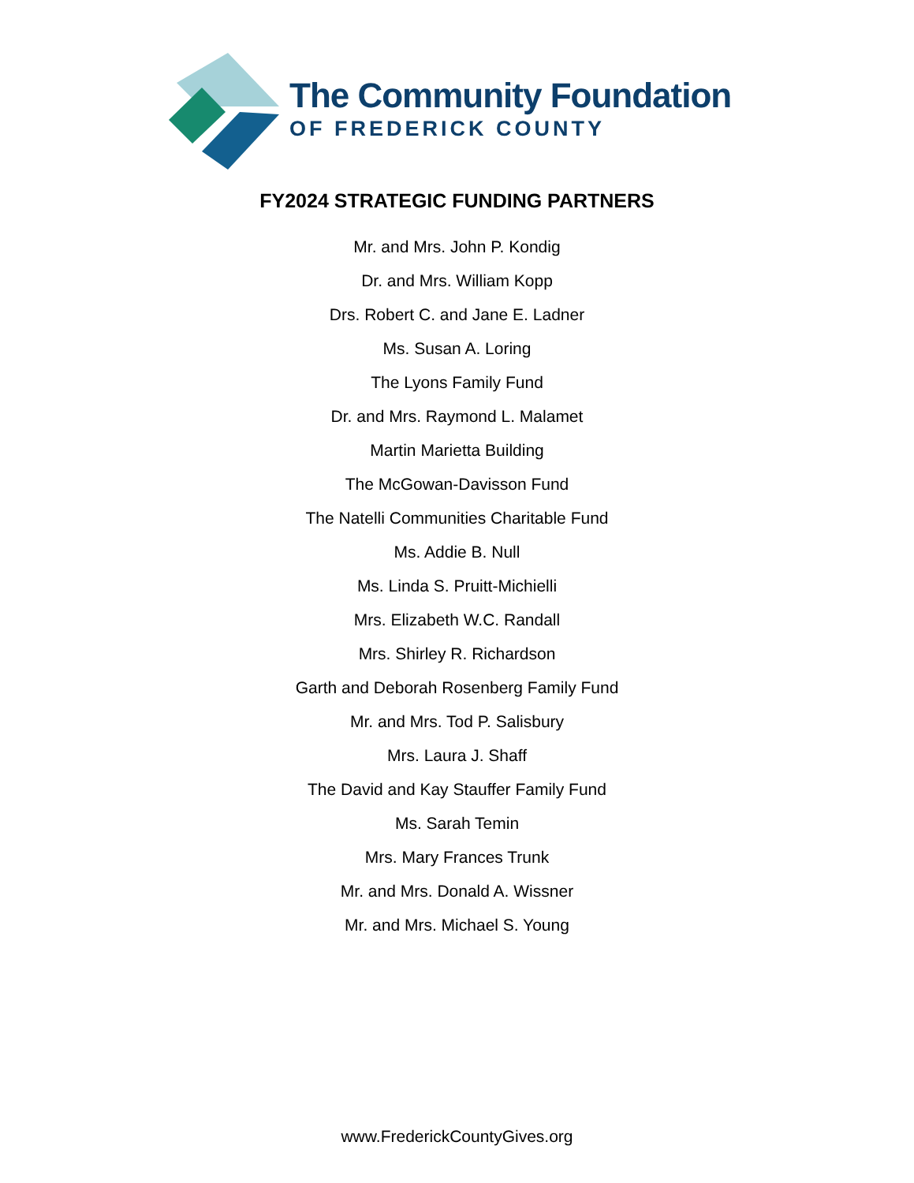The Community Foundation
OF FREDERICK COUNTY
FY2024 STRATEGIC FUNDING PARTNERS
Mr. and Mrs. John P. Kondig
Dr. and Mrs. William Kopp
Drs. Robert C. and Jane E. Ladner
Ms. Susan A. Loring
The Lyons Family Fund
Dr. and Mrs. Raymond L. Malamet
Martin Marietta Building
The McGowan-Davisson Fund
The Natelli Communities Charitable Fund
Ms. Addie B. Null
Ms. Linda S. Pruitt-Michielli
Mrs. Elizabeth W.C. Randall
Mrs. Shirley R. Richardson
Garth and Deborah Rosenberg Family Fund
Mr. and Mrs. Tod P. Salisbury
Mrs. Laura J. Shaff
The David and Kay Stauffer Family Fund
Ms. Sarah Temin
Mrs. Mary Frances Trunk
Mr. and Mrs. Donald A. Wissner
Mr. and Mrs. Michael S. Young
www.FrederickCountyGives.org